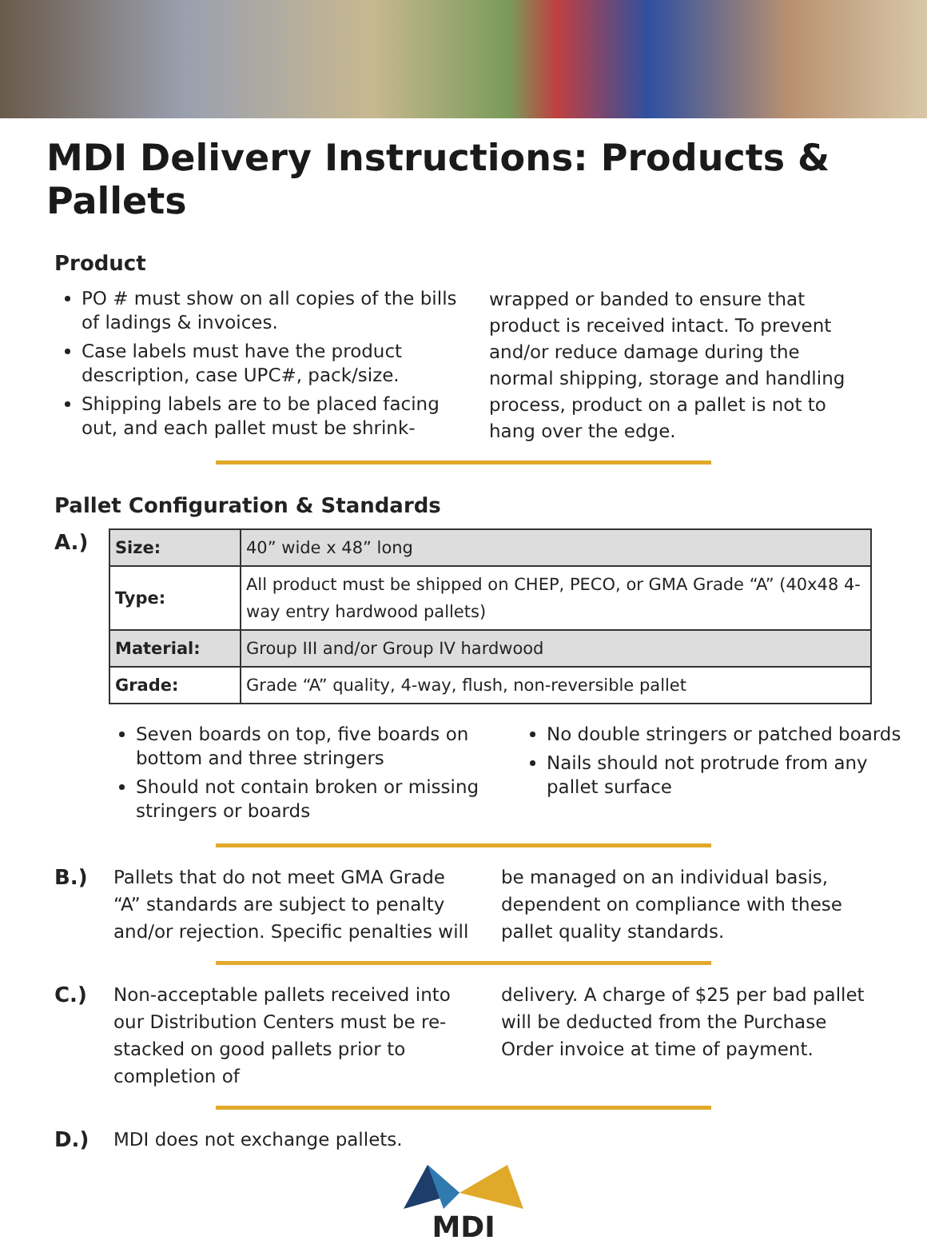MDI Delivery Instructions: Products & Pallets
Product
PO # must show on all copies of the bills of ladings & invoices.
Case labels must have the product description, case UPC#, pack/size.
Shipping labels are to be placed facing out, and each pallet must be shrink-
wrapped or banded to ensure that product is received intact. To prevent and/or reduce damage during the normal shipping, storage and handling process, product on a pallet is not to hang over the edge.
Pallet Configuration & Standards
A.)
| Size: | 40” wide x 48” long |
| Type: | All product must be shipped on CHEP, PECO, or GMA Grade “A” (40x48 4-way entry hardwood pallets) |
| Material: | Group III and/or Group IV hardwood |
| Grade: | Grade “A” quality, 4-way, flush, non-reversible pallet |
Seven boards on top, five boards on bottom and three stringers
Should not contain broken or missing stringers or boards
No double stringers or patched boards
Nails should not protrude from any pallet surface
B.) Pallets that do not meet GMA Grade “A” standards are subject to penalty and/or rejection. Specific penalties will
be managed on an individual basis, dependent on compliance with these pallet quality standards.
C.) Non-acceptable pallets received into our Distribution Centers must be re-stacked on good pallets prior to completion of
delivery. A charge of $25 per bad pallet will be deducted from the Purchase Order invoice at time of payment.
D.) MDI does not exchange pallets.
MDI